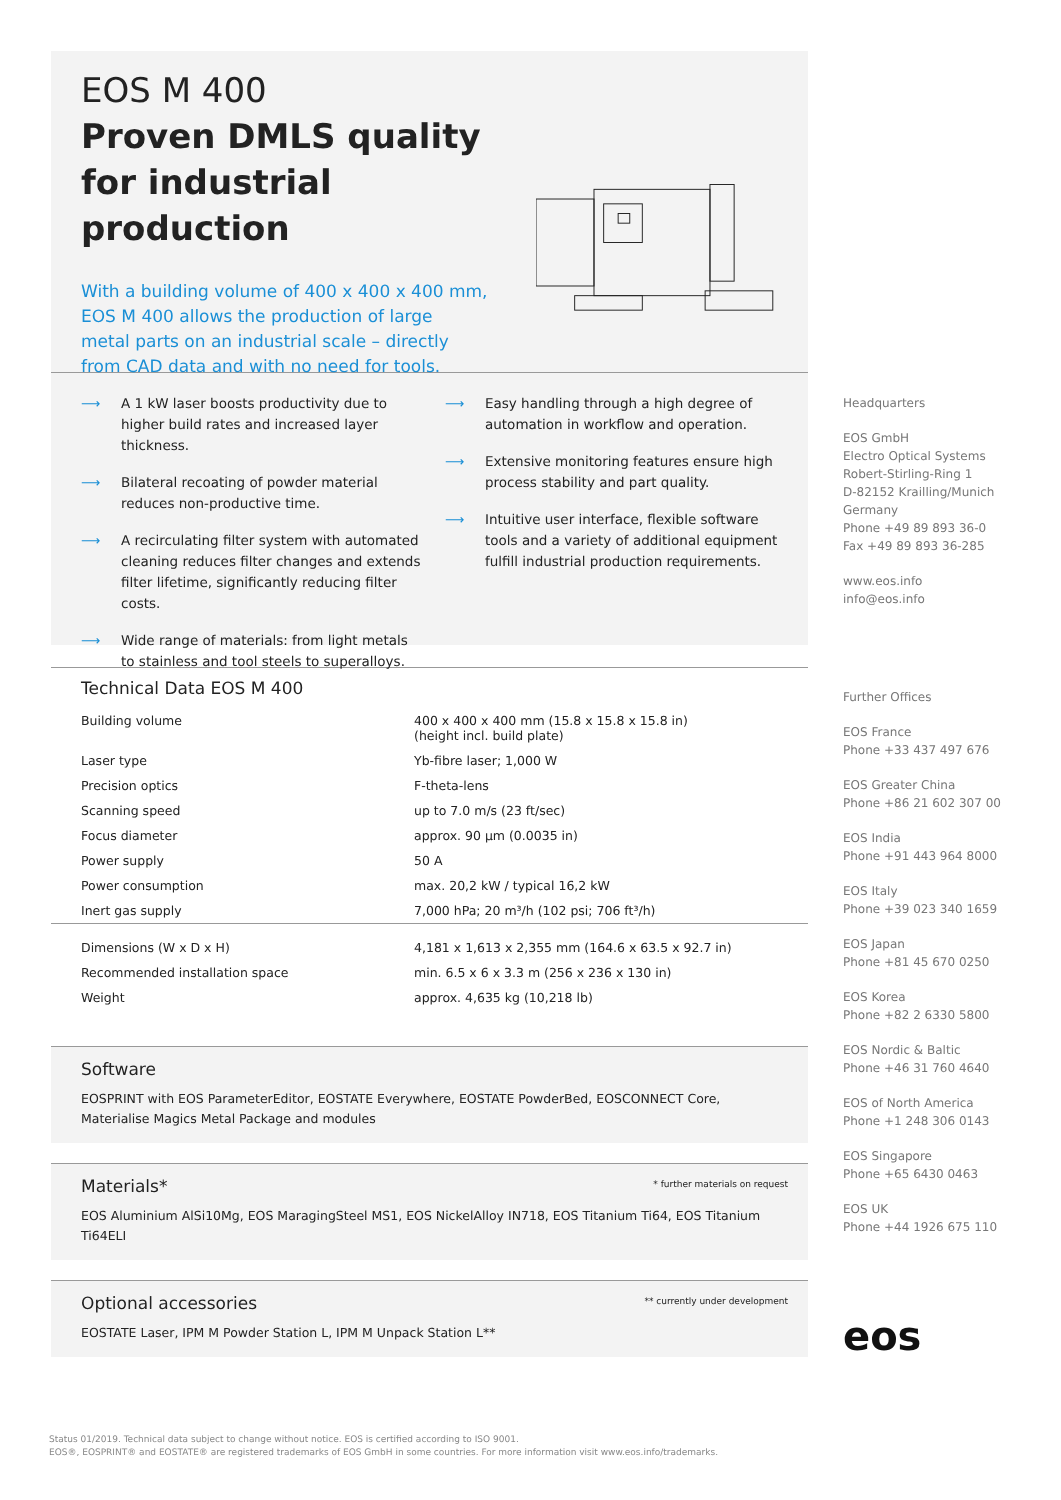EOS M 400
Proven DMLS quality
for industrial production
With a building volume of 400 x 400 x 400 mm,
EOS M 400 allows the production of large
metal parts on an industrial scale – directly
from CAD data and with no need for tools.
⟶ A 1 kW laser boosts productivity due to higher build rates and increased layer thickness.
⟶ Bilateral recoating of powder material reduces non-productive time.
⟶ A recirculating filter system with automated cleaning reduces filter changes and extends filter lifetime, significantly reducing filter costs.
⟶ Wide range of materials: from light metals to stainless and tool steels to superalloys.
⟶ Easy handling through a high degree of automation in workflow and operation.
⟶ Extensive monitoring features ensure high process stability and part quality.
⟶ Intuitive user interface, flexible software tools and a variety of additional equipment fulfill industrial production requirements.
Technical Data EOS M 400
| Building volume | 400 x 400 x 400 mm (15.8 x 15.8 x 15.8 in) (height incl. build plate) |
| Laser type | Yb-fibre laser; 1,000 W |
| Precision optics | F-theta-lens |
| Scanning speed | up to 7.0 m/s (23 ft/sec) |
| Focus diameter | approx. 90 µm (0.0035 in) |
| Power supply | 50 A |
| Power consumption | max. 20,2 kW / typical 16,2 kW |
| Inert gas supply | 7,000 hPa; 20 m³/h (102 psi; 706 ft³/h) |
| Dimensions (W x D x H) | 4,181 x 1,613 x 2,355 mm (164.6 x 63.5 x 92.7 in) |
| Recommended installation space | min. 6.5 x 6 x 3.3 m (256 x 236 x 130 in) |
| Weight | approx. 4,635 kg (10,218 lb) |
Software
EOSPRINT with EOS ParameterEditor, EOSTATE Everywhere, EOSTATE PowderBed, EOSCONNECT Core, Materialise Magics Metal Package and modules
* further materials on request
Materials*
EOS Aluminium AlSi10Mg, EOS MaragingSteel MS1, EOS NickelAlloy IN718, EOS Titanium Ti64, EOS Titanium Ti64ELI
** currently under development
Optional accessories
EOSTATE Laser, IPM M Powder Station L, IPM M Unpack Station L**
Headquarters
EOS GmbH
Electro Optical Systems
Robert-Stirling-Ring 1
D-82152 Krailling/Munich
Germany
Phone +49 89 893 36-0
Fax +49 89 893 36-285
www.eos.info
info@eos.info
Further Offices
EOS France
Phone +33 437 497 676
EOS Greater China
Phone +86 21 602 307 00
EOS India
Phone +91 443 964 8000
EOS Italy
Phone +39 023 340 1659
EOS Japan
Phone +81 45 670 0250
EOS Korea
Phone +82 2 6330 5800
EOS Nordic & Baltic
Phone +46 31 760 4640
EOS of North America
Phone +1 248 306 0143
EOS Singapore
Phone +65 6430 0463
EOS UK
Phone +44 1926 675 110
eos
Status 01/2019. Technical data subject to change without notice. EOS is certified according to ISO 9001.
EOS®, EOSPRINT® and EOSTATE® are registered trademarks of EOS GmbH in some countries. For more information visit www.eos.info/trademarks.